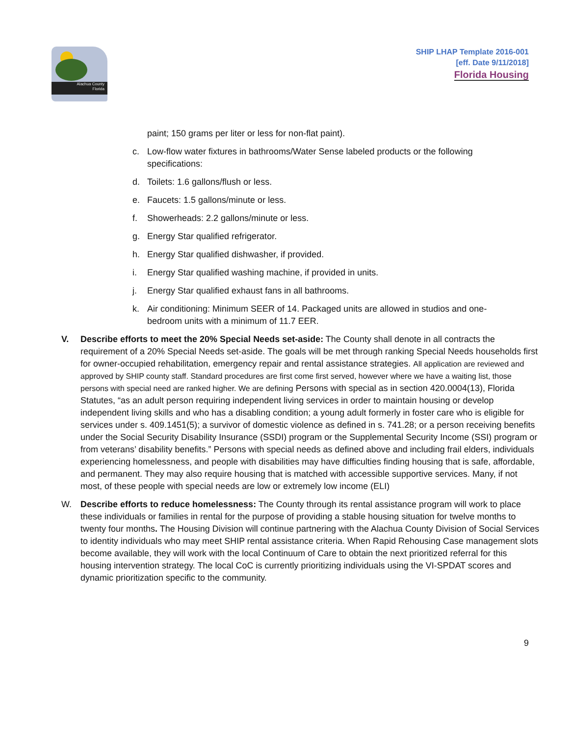Alachua County
Florida
SHIP LHAP Template 2016-001
[eff. Date 9/11/2018]
Florida Housing
paint; 150 grams per liter or less for non-flat paint).
c. Low-flow water fixtures in bathrooms/Water Sense labeled products or the following specifications:
d. Toilets: 1.6 gallons/flush or less.
e. Faucets: 1.5 gallons/minute or less.
f. Showerheads: 2.2 gallons/minute or less.
g. Energy Star qualified refrigerator.
h. Energy Star qualified dishwasher, if provided.
i. Energy Star qualified washing machine, if provided in units.
j. Energy Star qualified exhaust fans in all bathrooms.
k. Air conditioning: Minimum SEER of 14. Packaged units are allowed in studios and one-bedroom units with a minimum of 11.7 EER.
V. Describe efforts to meet the 20% Special Needs set-aside: The County shall denote in all contracts the requirement of a 20% Special Needs set-aside. The goals will be met through ranking Special Needs households first for owner-occupied rehabilitation, emergency repair and rental assistance strategies. All application are reviewed and approved by SHIP county staff. Standard procedures are first come first served, however where we have a waiting list, those persons with special need are ranked higher. We are defining Persons with special as in section 420.0004(13), Florida Statutes, “as an adult person requiring independent living services in order to maintain housing or develop independent living skills and who has a disabling condition; a young adult formerly in foster care who is eligible for services under s. 409.1451(5); a survivor of domestic violence as defined in s. 741.28; or a person receiving benefits under the Social Security Disability Insurance (SSDI) program or the Supplemental Security Income (SSI) program or from veterans’ disability benefits.” Persons with special needs as defined above and including frail elders, individuals experiencing homelessness, and people with disabilities may have difficulties finding housing that is safe, affordable, and permanent. They may also require housing that is matched with accessible supportive services. Many, if not most, of these people with special needs are low or extremely low income (ELI)
W. Describe efforts to reduce homelessness: The County through its rental assistance program will work to place these individuals or families in rental for the purpose of providing a stable housing situation for twelve months to twenty four months. The Housing Division will continue partnering with the Alachua County Division of Social Services to identity individuals who may meet SHIP rental assistance criteria. When Rapid Rehousing Case management slots become available, they will work with the local Continuum of Care to obtain the next prioritized referral for this housing intervention strategy. The local CoC is currently prioritizing individuals using the VI-SPDAT scores and dynamic prioritization specific to the community.
9